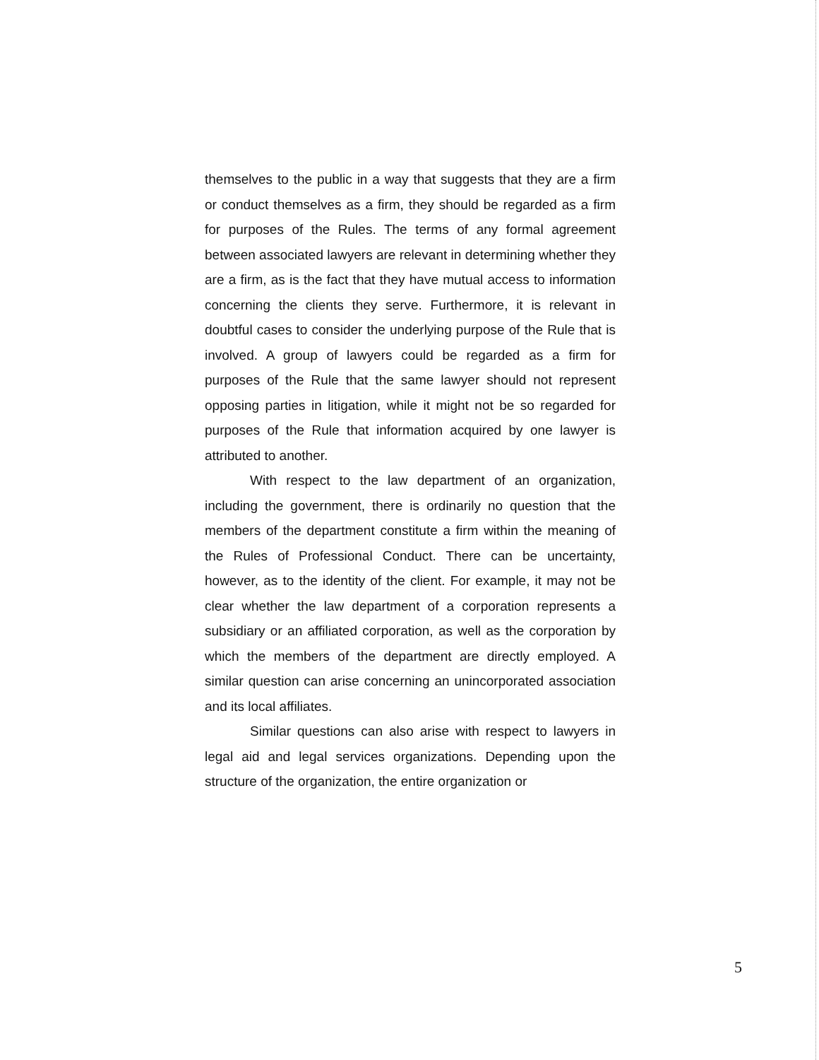themselves to the public in a way that suggests that they are a firm or conduct themselves as a firm, they should be regarded as a firm for purposes of the Rules. The terms of any formal agreement between associated lawyers are relevant in determining whether they are a firm, as is the fact that they have mutual access to information concerning the clients they serve. Furthermore, it is relevant in doubtful cases to consider the underlying purpose of the Rule that is involved. A group of lawyers could be regarded as a firm for purposes of the Rule that the same lawyer should not represent opposing parties in litigation, while it might not be so regarded for purposes of the Rule that information acquired by one lawyer is attributed to another.
With respect to the law department of an organization, including the government, there is ordinarily no question that the members of the department constitute a firm within the meaning of the Rules of Professional Conduct. There can be uncertainty, however, as to the identity of the client. For example, it may not be clear whether the law department of a corporation represents a subsidiary or an affiliated corporation, as well as the corporation by which the members of the department are directly employed. A similar question can arise concerning an unincorporated association and its local affiliates.
Similar questions can also arise with respect to lawyers in legal aid and legal services organizations. Depending upon the structure of the organization, the entire organization or
5